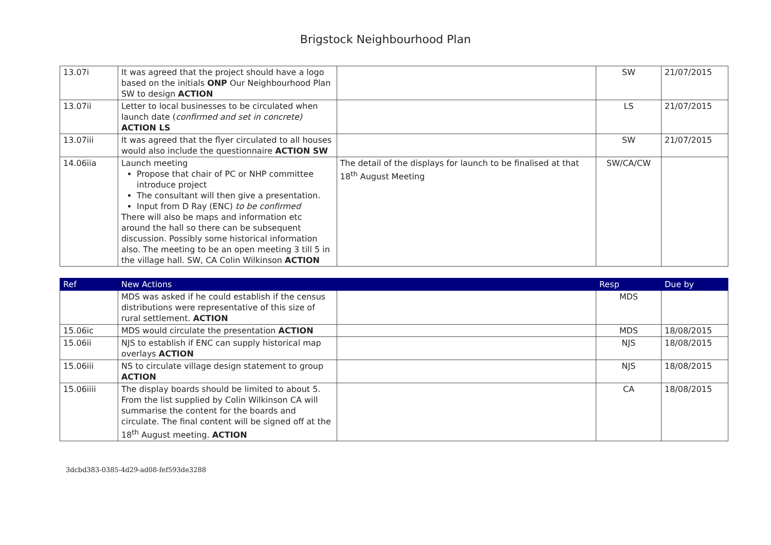Brigstock Neighbourhood Plan
| 13.07i | It was agreed that the project should have a logo based on the initials ONP Our Neighbourhood Plan SW to design ACTION | | SW | 21/07/2015 |
| 13.07ii | Letter to local businesses to be circulated when launch date ( confirmed and set in concrete) ACTION LS | | LS | 21/07/2015 |
| 13.07iii | It was agreed that the flyer circulated to all houses would also include the questionnaire ACTION SW | | SW | 21/07/2015 |
| 14.06iia | Launch meeting Propose that chair of PC or NHP committee introduce project The consultant will then give a presentation. Input from D Ray (ENC) to be confirmed There will also be maps and information etc around the hall so there can be subsequent discussion. Possibly some historical information also. The meeting to be an open meeting 3 till 5 in the village hall. SW, CA Colin Wilkinson ACTION | The detail of the displays for launch to be finalised at that 18<sup>th</sup> August Meeting | SW/CA/CW | |
| Ref | New Actions | | Resp | Due by |
| --- | --- | --- | --- | --- |
| | MDS was asked if he could establish if the census distributions were representative of this size of rural settlement. ACTION | | MDS | |
| 15.06ic | MDS would circulate the presentation ACTION | | MDS | 18/08/2015 |
| 15.06ii | NJS to establish if ENC can supply historical map overlays ACTION | | NJS | 18/08/2015 |
| 15.06iii | NS to circulate village design statement to group ACTION | | NJS | 18/08/2015 |
| 15.06iiii | The display boards should be limited to about 5. From the list supplied by Colin Wilkinson CA will summarise the content for the boards and circulate. The final content will be signed off at the 18<sup>th</sup> August meeting. ACTION | | CA | 18/08/2015 |
3dcbd383-0385-4d29-ad08-fef593de3288